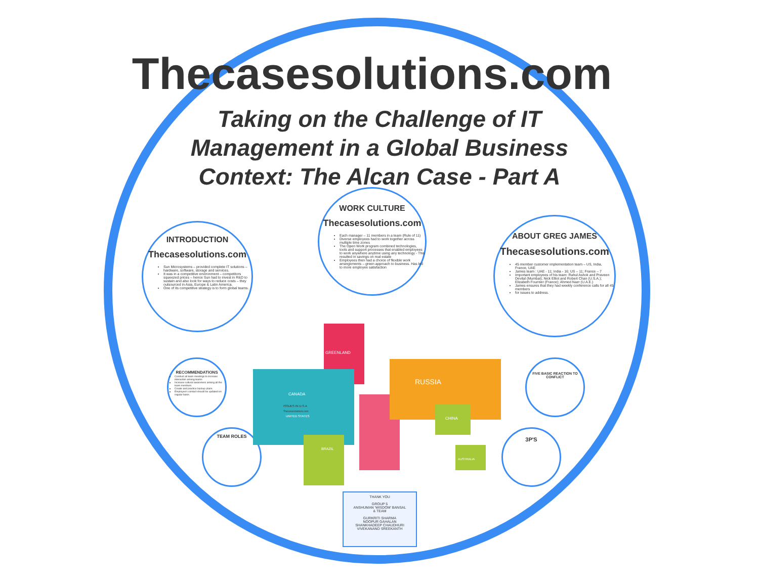Thecasesolutions.com
Taking on the Challenge of IT Management in a Global Business Context: The Alcan Case - Part A
INTRODUCTION
Thecasesolutions.com
Sun Microsystems – provided complete IT solutions – hardware, software, storage and services.
It was in a competitive environment – competitors squeezed prices – hence Sun had to invest in R&D to sustain and also look for ways to reduce costs – they outsourced in Asia, Europe & Latin America.
One of its competitive strategy is to form global teams.
WORK CULTURE
Thecasesolutions.com
Each manager – 11 members in a team (Rule of 11)
Diverse employees had to work together across multiple time zones
The Open Work program combined technologies, tools and support processes that enabled employees to work anywhere anytime using any technology - This resulted in savings on real estate
Employees then had a choice of flexible work arrangements – green approach to business. Has led to more employee satisfaction
ABOUT GREG JAMES
Thecasesolutions.com
45 member customer implementation team – US, India, France, UAE
James team : UAE - 11; India - 16; US – 11; France – 7
Important employees of his team: Rahul Ashok and Praveen Devilal (Mumbai); Nick Elliot and Robert Chan (U.S.A.); Elizabeth Fournier (France); Ahmed Nazr (U.A.E.)
James ensures that they had weekly conference calls for all 45 members
for issues to address.
RECOMMENDATIONS
Conduct all team meetings to increase interaction among teams
Increase cultural awareness among all the team members.
Create and practice backup plans.
Employee's contact should be updated on regular basis.
TEAM ROLES
FIVE BASIC REACTION TO CONFLICT
3P'S
GREENLAND
CANADA
RUSSIA
CHINA
BRAZIL
AUSTRALIA
ISSUES IN U.S.A
Thecasesolutions.com
UNITED STATES
THANK YOU
GROUP 5
ANSHUMAN 'WISDOM' BANSAL
& TEAM
GURKRITI SHARMA
NOOPUR GAHALAN
SHANKHADEEP CHAUDHURI
VIVEKANAND SREEKANTH